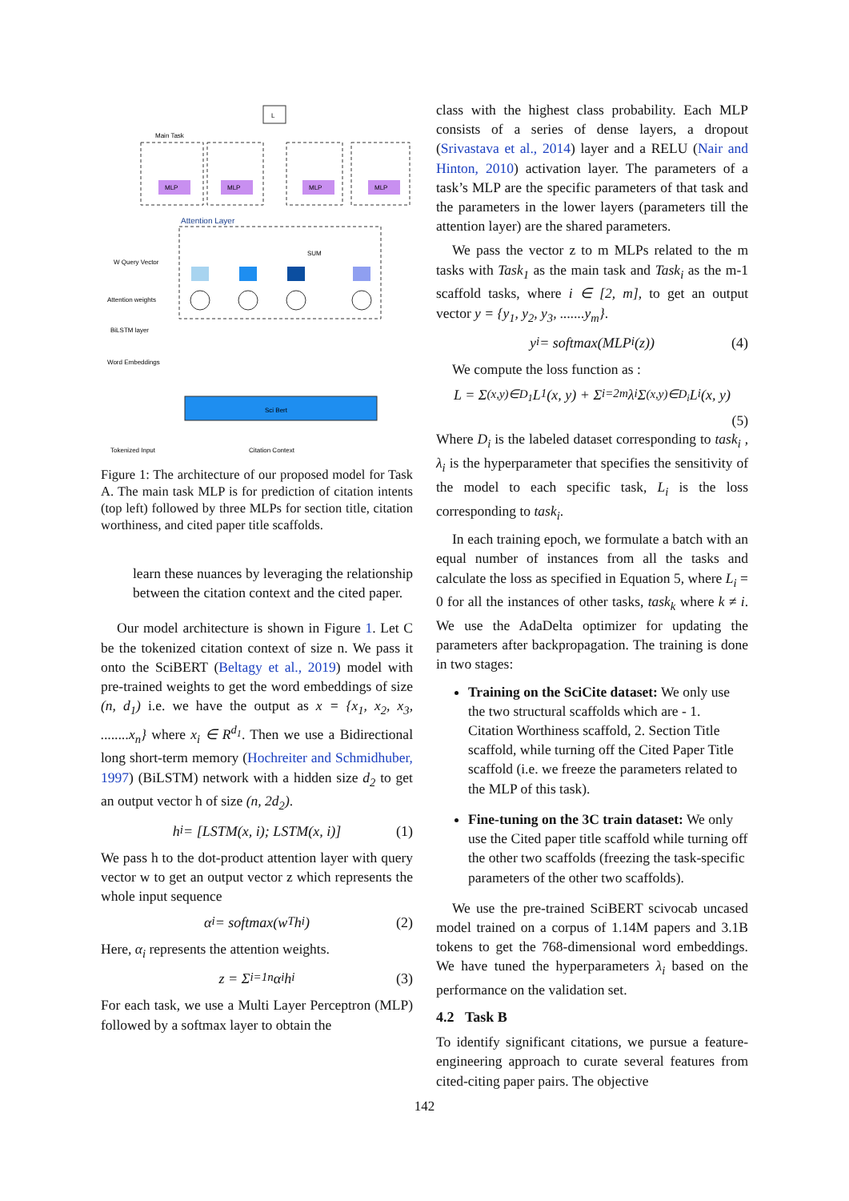L
Main Task
MLP
MLP
MLP
MLP
Attention Layer
SUM
W Query Vector
Attention weights
BiLSTM layer
Word Embeddings
Sci Bert
Tokenized Input
Citation Context
Figure 1: The architecture of our proposed model for Task A. The main task MLP is for prediction of citation intents (top left) followed by three MLPs for section title, citation worthiness, and cited paper title scaffolds.
learn these nuances by leveraging the relationship between the citation context and the cited paper.
Our model architecture is shown in Figure 1. Let C be the tokenized citation context of size n. We pass it onto the SciBERT (Beltagy et al., 2019) model with pre-trained weights to get the word embeddings of size (n, d<sub>1</sub>) i.e. we have the output as x = {x<sub>1</sub>, x<sub>2</sub>, x<sub>3</sub>, ........x<sub>n</sub>} where x<sub>i</sub> ∈ R<sup>d<sub>1</sub></sup>. Then we use a Bidirectional long short-term memory (Hochreiter and Schmidhuber, 1997) (BiLSTM) network with a hidden size d<sub>2</sub> to get an output vector h of size (n, 2d<sub>2</sub>).
h<sub>i</sub> = [LSTM(x, i); LSTM(x, i)] (1)
We pass h to the dot-product attention layer with query vector w to get an output vector z which represents the whole input sequence
α<sub>i</sub> = softmax(w<sup>T</sup>h<sub>i</sub>) (2)
Here, α<sub>i</sub> represents the attention weights.
z = Σ<sub>i=1</sub><sup>n</sup> α<sub>i</sub>h<sub>i</sub> (3)
For each task, we use a Multi Layer Perceptron (MLP) followed by a softmax layer to obtain the
class with the highest class probability. Each MLP consists of a series of dense layers, a dropout (Srivastava et al., 2014) layer and a RELU (Nair and Hinton, 2010) activation layer. The parameters of a task’s MLP are the specific parameters of that task and the parameters in the lower layers (parameters till the attention layer) are the shared parameters.
We pass the vector z to m MLPs related to the m tasks with Task<sub>1</sub> as the main task and Task<sub>i</sub> as the m-1 scaffold tasks, where i ∈ [2, m], to get an output vector y = {y<sub>1</sub>, y<sub>2</sub>, y<sub>3</sub>, .......y<sub>m</sub>}.
y<sub>i</sub> = softmax(MLP<sub>i</sub>(z)) (4)
We compute the loss function as :
L = Σ<sub>(x,y)∈D<sub>1</sub></sub> L<sub>1</sub>(x, y) + Σ<sub>i=2</sub><sup>m</sup> λ<sub>i</sub> Σ<sub>(x,y)∈D<sub>i</sub></sub> L<sub>i</sub>(x, y)
(5)
Where D<sub>i</sub> is the labeled dataset corresponding to task<sub>i</sub> , λ<sub>i</sub> is the hyperparameter that specifies the sensitivity of the model to each specific task, L<sub>i</sub> is the loss corresponding to task<sub>i</sub>.
In each training epoch, we formulate a batch with an equal number of instances from all the tasks and calculate the loss as specified in Equation 5, where L<sub>i</sub> = 0 for all the instances of other tasks, task<sub>k</sub> where k ≠ i. We use the AdaDelta optimizer for updating the parameters after backpropagation. The training is done in two stages:
Training on the SciCite dataset: We only use the two structural scaffolds which are - 1. Citation Worthiness scaffold, 2. Section Title scaffold, while turning off the Cited Paper Title scaffold (i.e. we freeze the parameters related to the MLP of this task).
Fine-tuning on the 3C train dataset: We only use the Cited paper title scaffold while turning off the other two scaffolds (freezing the task-specific parameters of the other two scaffolds).
We use the pre-trained SciBERT scivocab uncased model trained on a corpus of 1.14M papers and 3.1B tokens to get the 768-dimensional word embeddings. We have tuned the hyperparameters λ<sub>i</sub> based on the performance on the validation set.
4.2 Task B
To identify significant citations, we pursue a feature-engineering approach to curate several features from cited-citing paper pairs. The objective
142